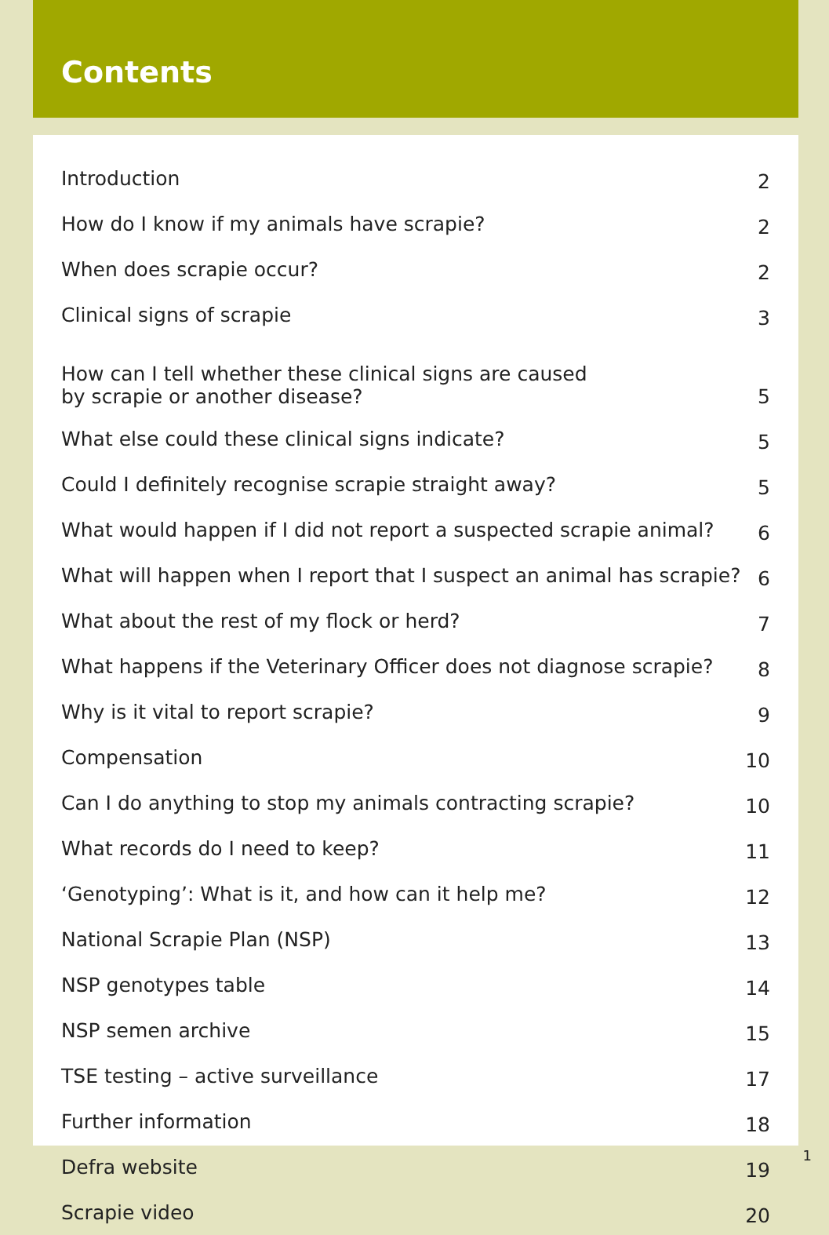Contents
| Introduction | 2 |
| How do I know if my animals have scrapie? | 2 |
| When does scrapie occur? | 2 |
| Clinical signs of scrapie | 3 |
| How can I tell whether these clinical signs are caused by scrapie or another disease? | 5 |
| What else could these clinical signs indicate? | 5 |
| Could I definitely recognise scrapie straight away? | 5 |
| What would happen if I did not report a suspected scrapie animal? | 6 |
| What will happen when I report that I suspect an animal has scrapie? | 6 |
| What about the rest of my flock or herd? | 7 |
| What happens if the Veterinary Officer does not diagnose scrapie? | 8 |
| Why is it vital to report scrapie? | 9 |
| Compensation | 10 |
| Can I do anything to stop my animals contracting scrapie? | 10 |
| What records do I need to keep? | 11 |
| ‘Genotyping’: What is it, and how can it help me? | 12 |
| National Scrapie Plan (NSP) | 13 |
| NSP genotypes table | 14 |
| NSP semen archive | 15 |
| TSE testing – active surveillance | 17 |
| Further information | 18 |
| Defra website | 19 |
| Scrapie video | 20 |
1